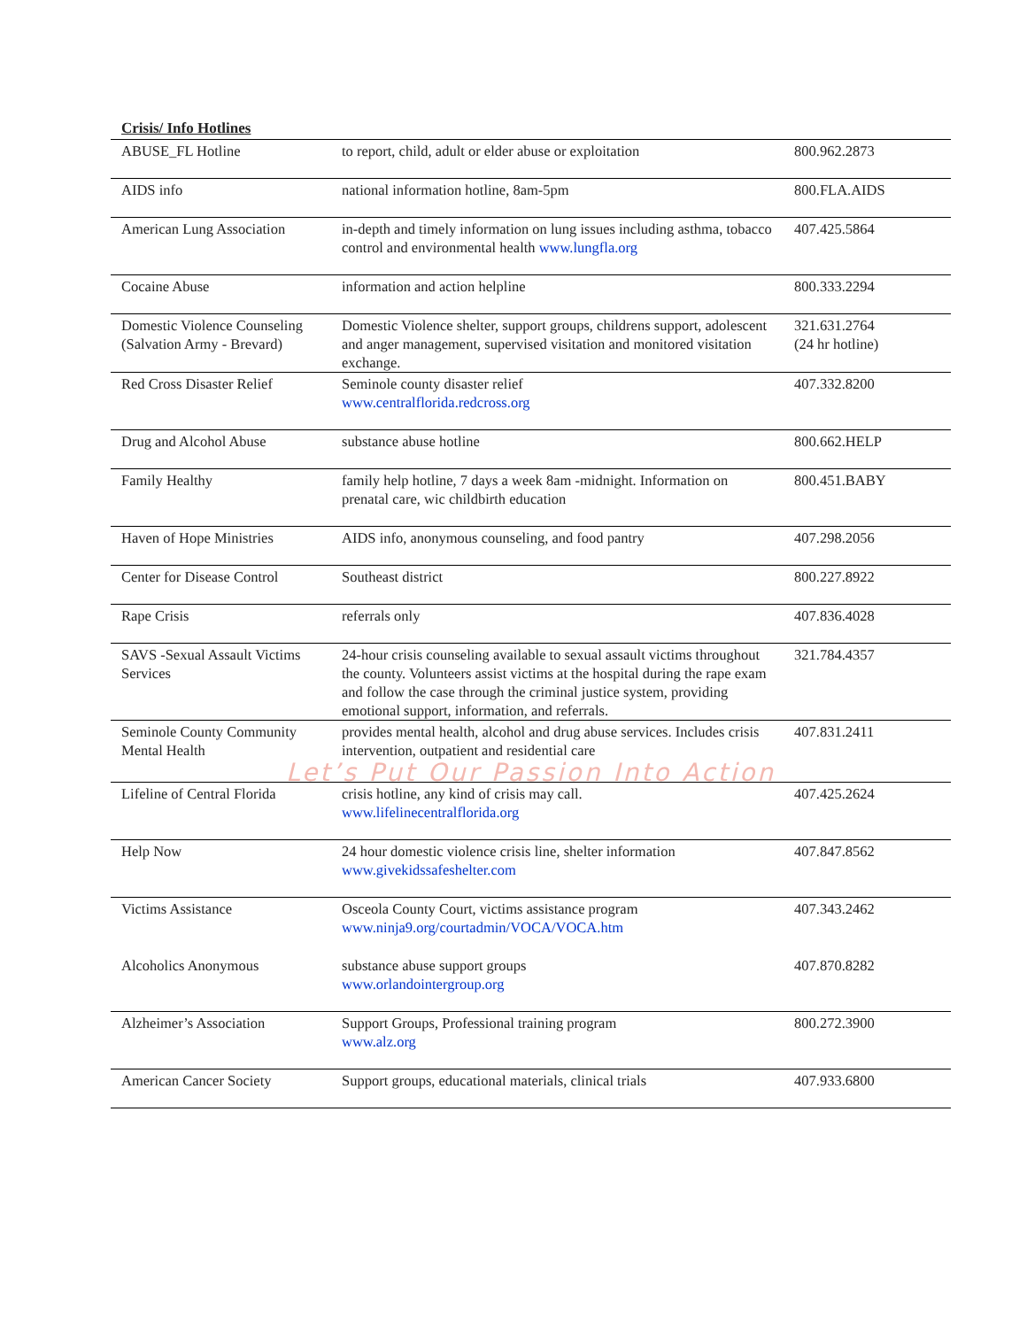Crisis/ Info Hotlines
| ABUSE_FL Hotline | to report, child, adult or elder abuse or exploitation | 800.962.2873 |
| AIDS info | national information hotline, 8am-5pm | 800.FLA.AIDS |
| American Lung Association | in-depth and timely information on lung issues including asthma, tobacco control and environmental health www.lungfla.org | 407.425.5864 |
| Cocaine Abuse | information and action helpline | 800.333.2294 |
| Domestic Violence Counseling (Salvation Army - Brevard) | Domestic Violence shelter, support groups, childrens support, adolescent and anger management, supervised visitation and monitored visitation exchange. | 321.631.2764 (24 hr hotline) |
| Red Cross Disaster Relief | Seminole county disaster relief www.centralflorida.redcross.org | 407.332.8200 |
| Drug and Alcohol Abuse | substance abuse hotline | 800.662.HELP |
| Family Healthy | family help hotline, 7 days a week 8am -midnight. Information on prenatal care, wic childbirth education | 800.451.BABY |
| Haven of Hope Ministries | AIDS info, anonymous counseling, and food pantry | 407.298.2056 |
| Center for Disease Control | Southeast district | 800.227.8922 |
| Rape Crisis | referrals only | 407.836.4028 |
| SAVS -Sexual Assault Victims Services | 24-hour crisis counseling available to sexual assault victims throughout the county. Volunteers assist victims at the hospital during the rape exam and follow the case through the criminal justice system, providing emotional support, information, and referrals. | 321.784.4357 |
| Seminole County Community Mental Health | provides mental health, alcohol and drug abuse services. Includes crisis intervention, outpatient and residential care | 407.831.2411 |
| Let’s Put Our Passion Into Action | | |
| Lifeline of Central Florida | crisis hotline, any kind of crisis may call. www.lifelinecentralflorida.org | 407.425.2624 |
| Help Now | 24 hour domestic violence crisis line, shelter information www.givekidssafeshelter.com | 407.847.8562 |
| Victims Assistance | Osceola County Court, victims assistance program www.ninja9.org/courtadmin/VOCA/VOCA.htm | 407.343.2462 |
| Alcoholics Anonymous | substance abuse support groups www.orlandointergroup.org | 407.870.8282 |
| Alzheimer’s Association | Support Groups, Professional training program www.alz.org | 800.272.3900 |
| American Cancer Society | Support groups, educational materials, clinical trials | 407.933.6800 |